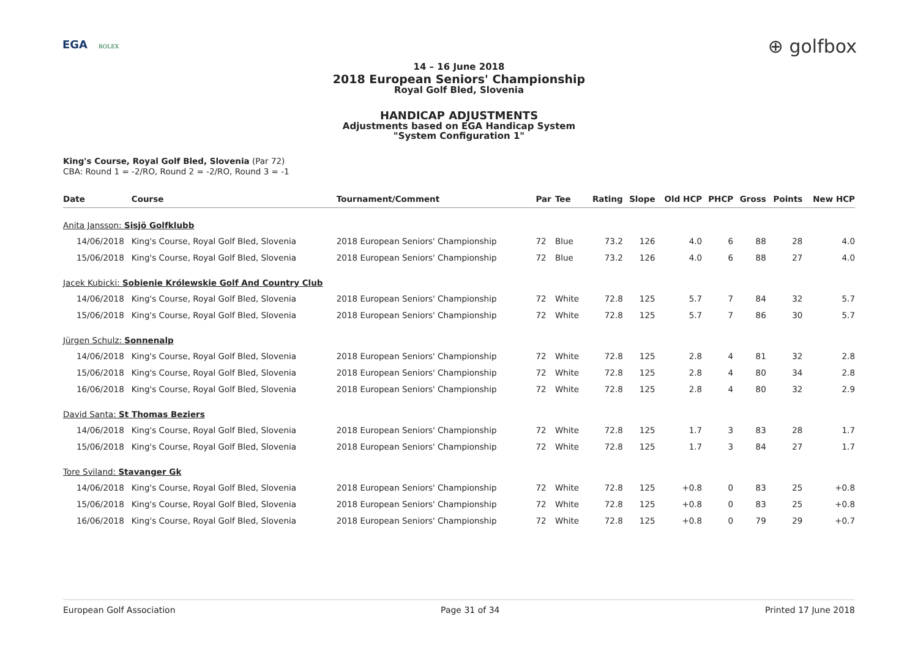EGA ROLEX
⊕ golfbox
14 – 16 June 2018
2018 European Seniors' Championship
Royal Golf Bled, Slovenia
HANDICAP ADJUSTMENTS
Adjustments based on EGA Handicap System
"System Configuration 1"
King's Course, Royal Golf Bled, Slovenia (Par 72)
CBA: Round 1 = -2/RO, Round 2 = -2/RO, Round 3 = -1
| Date | Course | Tournament/Comment | Par | Tee | Rating | Slope | Old HCP | PHCP | Gross | Points | New HCP |
| --- | --- | --- | --- | --- | --- | --- | --- | --- | --- | --- | --- |
| Anita Jansson: Sisjö Golfklubb | | | | | | | | | | | |
| 14/06/2018 | King's Course, Royal Golf Bled, Slovenia | 2018 European Seniors' Championship | 72 | Blue | 73.2 | 126 | 4.0 | 6 | 88 | 28 | 4.0 |
| 15/06/2018 | King's Course, Royal Golf Bled, Slovenia | 2018 European Seniors' Championship | 72 | Blue | 73.2 | 126 | 4.0 | 6 | 88 | 27 | 4.0 |
| Jacek Kubicki: Sobienie Królewskie Golf And Country Club | | | | | | | | | | | |
| 14/06/2018 | King's Course, Royal Golf Bled, Slovenia | 2018 European Seniors' Championship | 72 | White | 72.8 | 125 | 5.7 | 7 | 84 | 32 | 5.7 |
| 15/06/2018 | King's Course, Royal Golf Bled, Slovenia | 2018 European Seniors' Championship | 72 | White | 72.8 | 125 | 5.7 | 7 | 86 | 30 | 5.7 |
| Jürgen Schulz: Sonnenalp | | | | | | | | | | | |
| 14/06/2018 | King's Course, Royal Golf Bled, Slovenia | 2018 European Seniors' Championship | 72 | White | 72.8 | 125 | 2.8 | 4 | 81 | 32 | 2.8 |
| 15/06/2018 | King's Course, Royal Golf Bled, Slovenia | 2018 European Seniors' Championship | 72 | White | 72.8 | 125 | 2.8 | 4 | 80 | 34 | 2.8 |
| 16/06/2018 | King's Course, Royal Golf Bled, Slovenia | 2018 European Seniors' Championship | 72 | White | 72.8 | 125 | 2.8 | 4 | 80 | 32 | 2.9 |
| David Santa: St Thomas Beziers | | | | | | | | | | | |
| 14/06/2018 | King's Course, Royal Golf Bled, Slovenia | 2018 European Seniors' Championship | 72 | White | 72.8 | 125 | 1.7 | 3 | 83 | 28 | 1.7 |
| 15/06/2018 | King's Course, Royal Golf Bled, Slovenia | 2018 European Seniors' Championship | 72 | White | 72.8 | 125 | 1.7 | 3 | 84 | 27 | 1.7 |
| Tore Sviland: Stavanger Gk | | | | | | | | | | | |
| 14/06/2018 | King's Course, Royal Golf Bled, Slovenia | 2018 European Seniors' Championship | 72 | White | 72.8 | 125 | +0.8 | 0 | 83 | 25 | +0.8 |
| 15/06/2018 | King's Course, Royal Golf Bled, Slovenia | 2018 European Seniors' Championship | 72 | White | 72.8 | 125 | +0.8 | 0 | 83 | 25 | +0.8 |
| 16/06/2018 | King's Course, Royal Golf Bled, Slovenia | 2018 European Seniors' Championship | 72 | White | 72.8 | 125 | +0.8 | 0 | 79 | 29 | +0.7 |
European Golf Association Page 31 of 34 Printed 17 June 2018